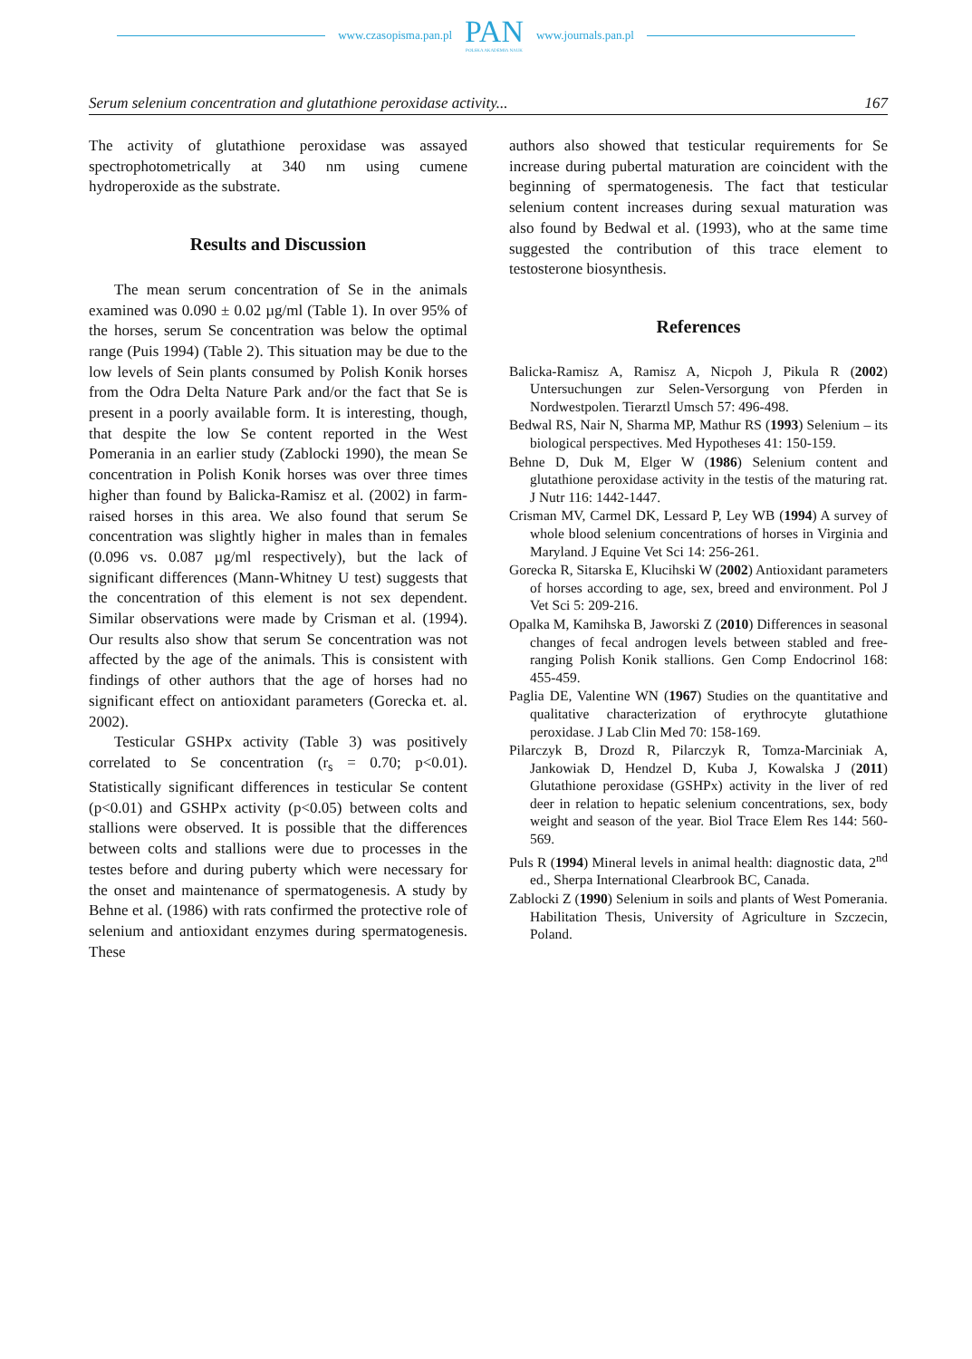www.czasopisma.pan.pl
PAN
POLSKA AKADEMIA NAUK
www.journals.pan.pl
Serum selenium concentration and glutathione peroxidase activity... 167
The activity of glutathione peroxidase was assayed spectrophotometrically at 340 nm using cumene hydroperoxide as the substrate.
Results and Discussion
The mean serum concentration of Se in the animals examined was 0.090 ± 0.02 µg/ml (Table 1). In over 95% of the horses, serum Se concentration was below the optimal range (Puis 1994) (Table 2). This situation may be due to the low levels of Sein plants consumed by Polish Konik horses from the Odra Delta Nature Park and/or the fact that Se is present in a poorly available form. It is interesting, though, that despite the low Se content reported in the West Pomerania in an earlier study (Zablocki 1990), the mean Se concentration in Polish Konik horses was over three times higher than found by Balicka-Ramisz et al. (2002) in farm-raised horses in this area. We also found that serum Se concentration was slightly higher in males than in females (0.096 vs. 0.087 µg/ml respectively), but the lack of significant differences (Mann-Whitney U test) suggests that the concentration of this element is not sex dependent. Similar observations were made by Crisman et al. (1994). Our results also show that serum Se concentration was not affected by the age of the animals. This is consistent with findings of other authors that the age of horses had no significant effect on antioxidant parameters (Gorecka et. al. 2002).
Testicular GSHPx activity (Table 3) was positively correlated to Se concentration (r<sub>s</sub> = 0.70; p<0.01). Statistically significant differences in testicular Se content (p<0.01) and GSHPx activity (p<0.05) between colts and stallions were observed. It is possible that the differences between colts and stallions were due to processes in the testes before and during puberty which were necessary for the onset and maintenance of spermatogenesis. A study by Behne et al. (1986) with rats confirmed the protective role of selenium and antioxidant enzymes during spermatogenesis. These
authors also showed that testicular requirements for Se increase during pubertal maturation are coincident with the beginning of spermatogenesis. The fact that testicular selenium content increases during sexual maturation was also found by Bedwal et al. (1993), who at the same time suggested the contribution of this trace element to testosterone biosynthesis.
References
Balicka-Ramisz A, Ramisz A, Nicpoh J, Pikula R (2002) Untersuchungen zur Selen-Versorgung von Pferden in Nordwestpolen. Tierarztl Umsch 57: 496-498.
Bedwal RS, Nair N, Sharma MP, Mathur RS (1993) Selenium – its biological perspectives. Med Hypotheses 41: 150-159.
Behne D, Duk M, Elger W (1986) Selenium content and glutathione peroxidase activity in the testis of the maturing rat. J Nutr 116: 1442-1447.
Crisman MV, Carmel DK, Lessard P, Ley WB (1994) A survey of whole blood selenium concentrations of horses in Virginia and Maryland. J Equine Vet Sci 14: 256-261.
Gorecka R, Sitarska E, Klucihski W (2002) Antioxidant parameters of horses according to age, sex, breed and environment. Pol J Vet Sci 5: 209-216.
Opalka M, Kamihska B, Jaworski Z (2010) Differences in seasonal changes of fecal androgen levels between stabled and free-ranging Polish Konik stallions. Gen Comp Endocrinol 168: 455-459.
Paglia DE, Valentine WN (1967) Studies on the quantitative and qualitative characterization of erythrocyte glutathione peroxidase. J Lab Clin Med 70: 158-169.
Pilarczyk B, Drozd R, Pilarczyk R, Tomza-Marciniak A, Jankowiak D, Hendzel D, Kuba J, Kowalska J (2011) Glutathione peroxidase (GSHPx) activity in the liver of red deer in relation to hepatic selenium concentrations, sex, body weight and season of the year. Biol Trace Elem Res 144: 560-569.
Puls R (1994) Mineral levels in animal health: diagnostic data, 2<sup>nd</sup> ed., Sherpa International Clearbrook BC, Canada.
Zablocki Z (1990) Selenium in soils and plants of West Pomerania. Habilitation Thesis, University of Agriculture in Szczecin, Poland.